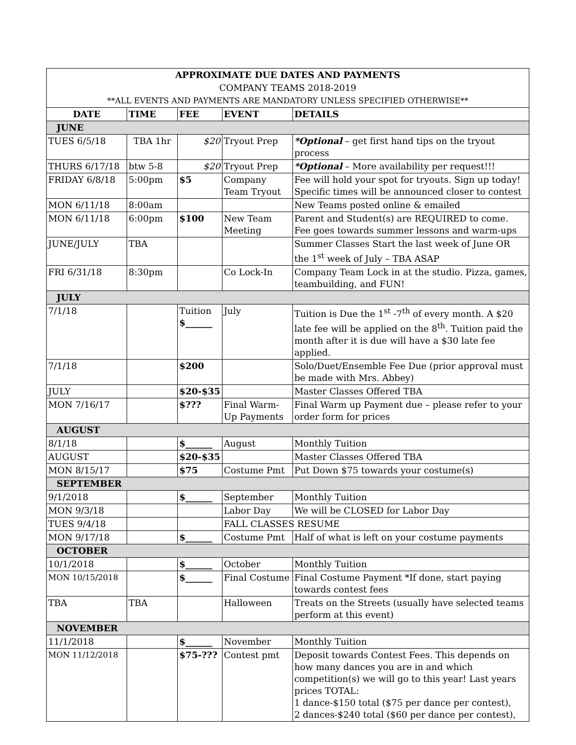| APPROXIMATE DUE DATES AND PAYMENTS | | | | |
| COMPANY TEAMS 2018-2019 | | | | |
| **ALL EVENTS AND PAYMENTS ARE MANDATORY UNLESS SPECIFIED OTHERWISE** | | | | |
| DATE | TIME | FEE | EVENT | DETAILS |
| JUNE | | | | |
| TUES 6/5/18 | TBA 1hr | $20 | Tryout Prep | *Optional – get first hand tips on the tryout process |
| THURS 6/17/18 | btw 5-8 | $20 | Tryout Prep | *Optional – More availability per request!!! |
| FRIDAY 6/8/18 | 5:00pm | $5 | Company Team Tryout | Fee will hold your spot for tryouts. Sign up today! Specific times will be announced closer to contest |
| MON 6/11/18 | 8:00am | | | New Teams posted online & emailed |
| MON 6/11/18 | 6:00pm | $100 | New Team Meeting | Parent and Student(s) are REQUIRED to come. Fee goes towards summer lessons and warm-ups |
| JUNE/JULY | TBA | | | Summer Classes Start the last week of June OR the 1<sup>st</sup> week of July – TBA ASAP |
| FRI 6/31/18 | 8:30pm | | Co Lock-In | Company Team Lock in at the studio. Pizza, games, teambuilding, and FUN! |
| JULY | | | | |
| 7/1/18 | | Tuition $______ | July | Tuition is Due the 1<sup>st</sup> -7<sup>th</sup> of every month. A $20 late fee will be applied on the 8<sup>th</sup>. Tuition paid the month after it is due will have a $30 late fee applied. |
| 7/1/18 | | $200 | | Solo/Duet/Ensemble Fee Due (prior approval must be made with Mrs. Abbey) |
| JULY | | $20-$35 | | Master Classes Offered TBA |
| MON 7/16/17 | | $??? | Final Warm-Up Payments | Final Warm up Payment due – please refer to your order form for prices |
| AUGUST | | | | |
| 8/1/18 | | $______ | August | Monthly Tuition |
| AUGUST | | $20-$35 | | Master Classes Offered TBA |
| MON 8/15/17 | | $75 | Costume Pmt | Put Down $75 towards your costume(s) |
| SEPTEMBER | | | | |
| 9/1/2018 | | $______ | September | Monthly Tuition |
| MON 9/3/18 | | | Labor Day | We will be CLOSED for Labor Day |
| TUES 9/4/18 | | | FALL CLASSES RESUME | |
| MON 9/17/18 | | $______ | Costume Pmt | Half of what is left on your costume payments |
| OCTOBER | | | | |
| 10/1/2018 | | $______ | October | Monthly Tuition |
| MON 10/15/2018 | | $______ | Final Costume | Final Costume Payment *If done, start paying towards contest fees |
| TBA | TBA | | Halloween | Treats on the Streets (usually have selected teams perform at this event) |
| NOVEMBER | | | | |
| 11/1/2018 | | $______ | November | Monthly Tuition |
| MON 11/12/2018 | | $75-??? | Contest pmt | Deposit towards Contest Fees. This depends on how many dances you are in and which competition(s) we will go to this year! Last years prices TOTAL: 1 dance-$150 total ($75 per dance per contest), 2 dances-$240 total ($60 per dance per contest), |